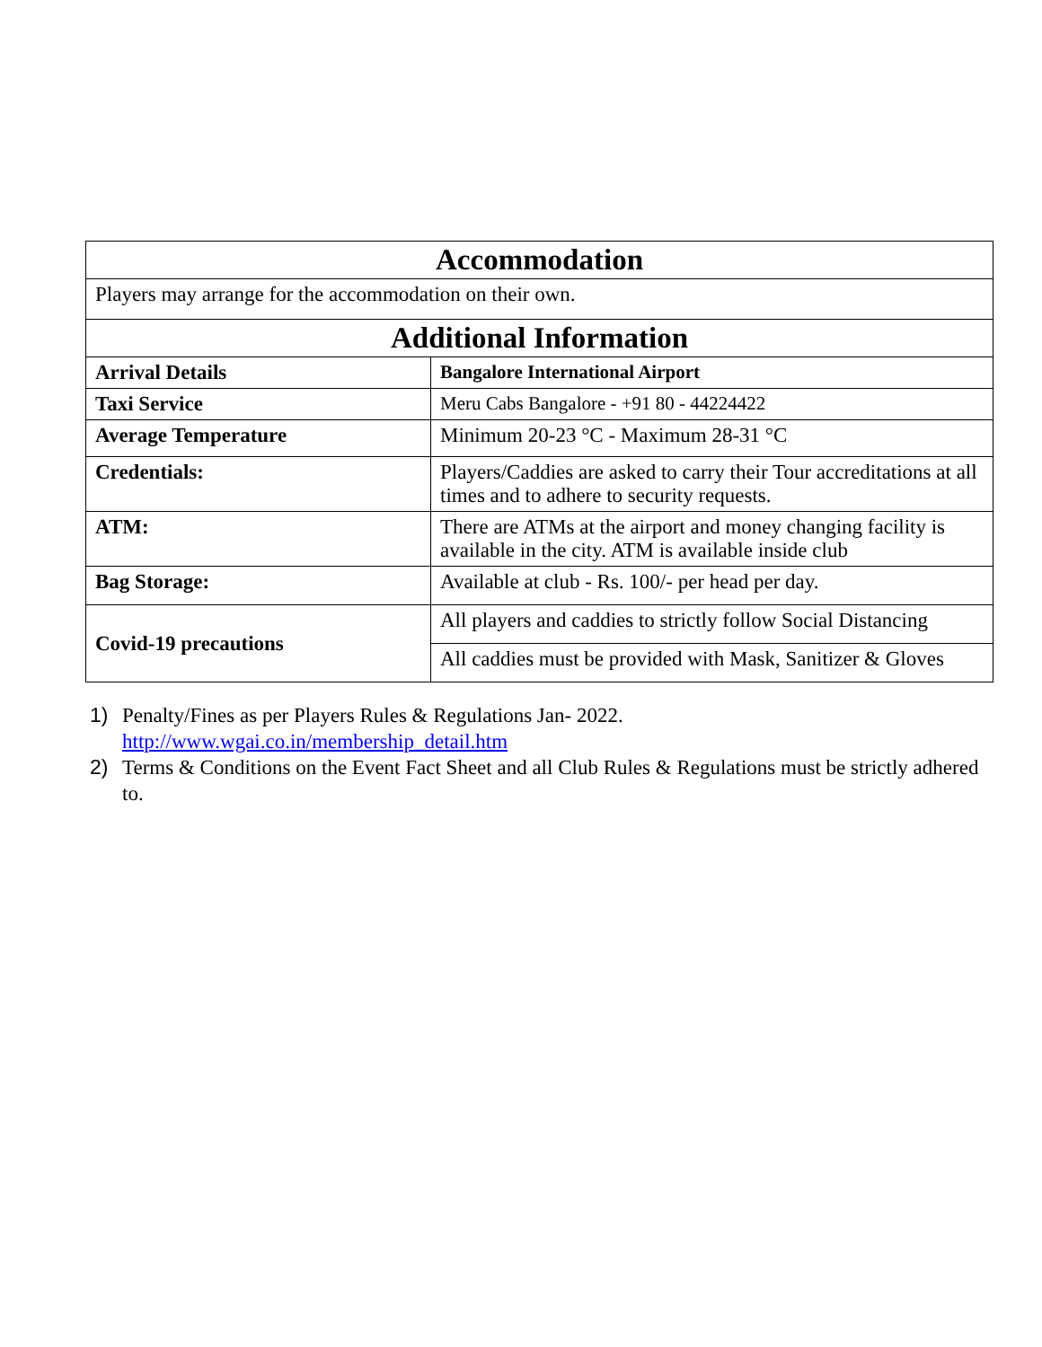| Accommodation | |
| --- | --- |
| Players may arrange for the accommodation on their own. | |
| Additional Information | |
| Arrival Details | Bangalore International Airport |
| Taxi Service | Meru Cabs Bangalore - +91 80 - 44224422 |
| Average Temperature | Minimum 20-23 °C - Maximum 28-31 °C |
| Credentials: | Players/Caddies are asked to carry their Tour accreditations at all times and to adhere to security requests. |
| ATM: | There are ATMs at the airport and money changing facility is available in the city. ATM is available inside club |
| Bag Storage: | Available at club - Rs. 100/- per head per day. |
| Covid-19 precautions | All players and caddies to strictly follow Social Distancing |
| | All caddies must be provided with Mask, Sanitizer & Gloves |
1) Penalty/Fines as per Players Rules & Regulations Jan- 2022.
http://www.wgai.co.in/membership_detail.htm
2) Terms & Conditions on the Event Fact Sheet and all Club Rules & Regulations must be strictly adhered to.